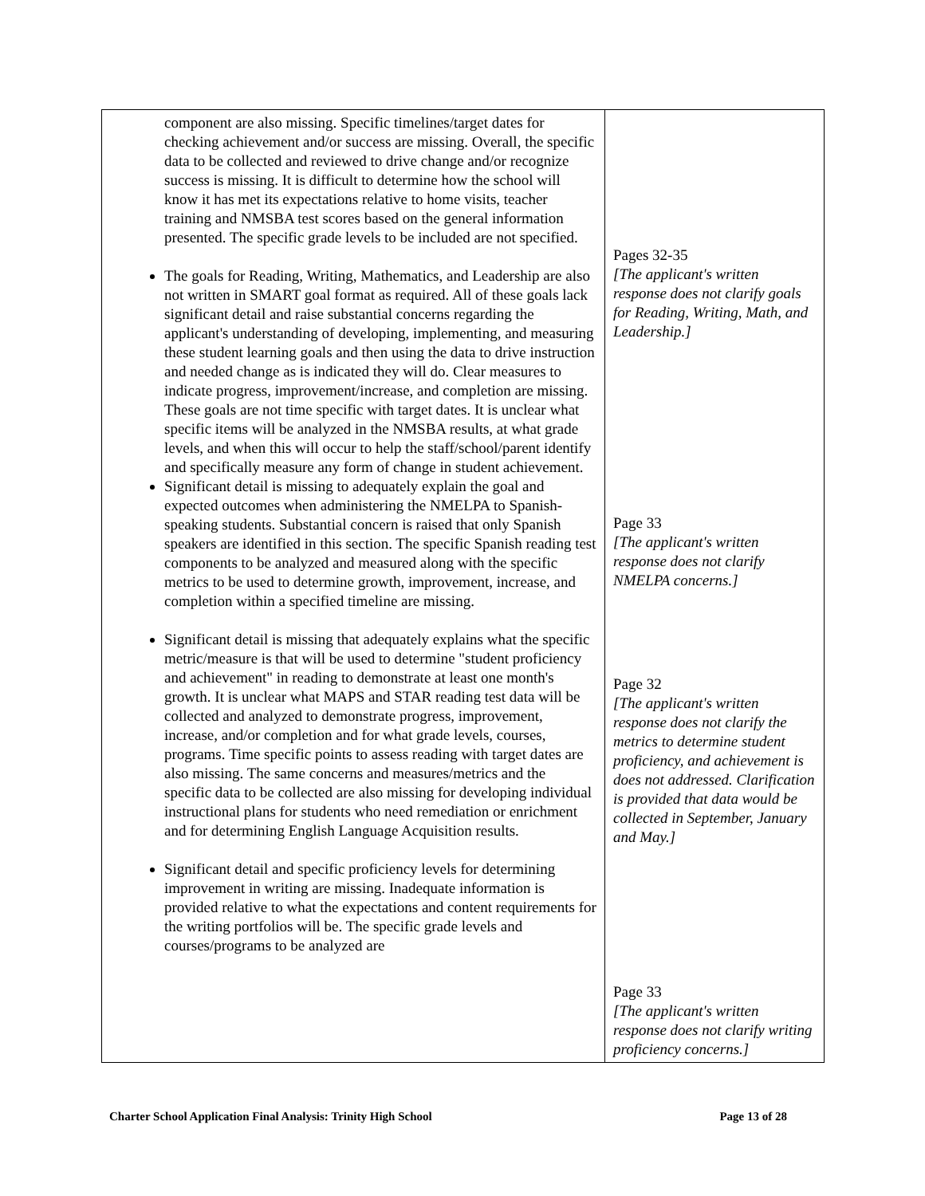| component are also missing. Specific timelines/target dates for checking achievement and/or success are missing. Overall, the specific data to be collected and reviewed to drive change and/or recognize success is missing. It is difficult to determine how the school will know it has met its expectations relative to home visits, teacher training and NMSBA test scores based on the general information presented. The specific grade levels to be included are not specified. The goals for Reading, Writing, Mathematics, and Leadership are also not written in SMART goal format as required. All of these goals lack significant detail and raise substantial concerns regarding the applicant's understanding of developing, implementing, and measuring these student learning goals and then using the data to drive instruction and needed change as is indicated they will do. Clear measures to indicate progress, improvement/increase, and completion are missing. These goals are not time specific with target dates. It is unclear what specific items will be analyzed in the NMSBA results, at what grade levels, and when this will occur to help the staff/school/parent identify and specifically measure any form of change in student achievement. Significant detail is missing to adequately explain the goal and expected outcomes when administering the NMELPA to Spanish-speaking students. Substantial concern is raised that only Spanish speakers are identified in this section. The specific Spanish reading test components to be analyzed and measured along with the specific metrics to be used to determine growth, improvement, increase, and completion within a specified timeline are missing. Significant detail is missing that adequately explains what the specific metric/measure is that will be used to determine "student proficiency and achievement" in reading to demonstrate at least one month's growth. It is unclear what MAPS and STAR reading test data will be collected and analyzed to demonstrate progress, improvement, increase, and/or completion and for what grade levels, courses, programs. Time specific points to assess reading with target dates are also missing. The same concerns and measures/metrics and the specific data to be collected are also missing for developing individual instructional plans for students who need remediation or enrichment and for determining English Language Acquisition results. Significant detail and specific proficiency levels for determining improvement in writing are missing. Inadequate information is provided relative to what the expectations and content requirements for the writing portfolios will be. The specific grade levels and courses/programs to be analyzed are | Pages 32-35 [The applicant's written response does not clarify goals for Reading, Writing, Math, and Leadership.] Page 33 [The applicant's written response does not clarify NMELPA concerns.] Page 32 [The applicant's written response does not clarify the metrics to determine student proficiency, and achievement is does not addressed. Clarification is provided that data would be collected in September, January and May.] Page 33 [The applicant's written response does not clarify writing proficiency concerns.] |
Charter School Application Final Analysis: Trinity High School Page 13 of 28